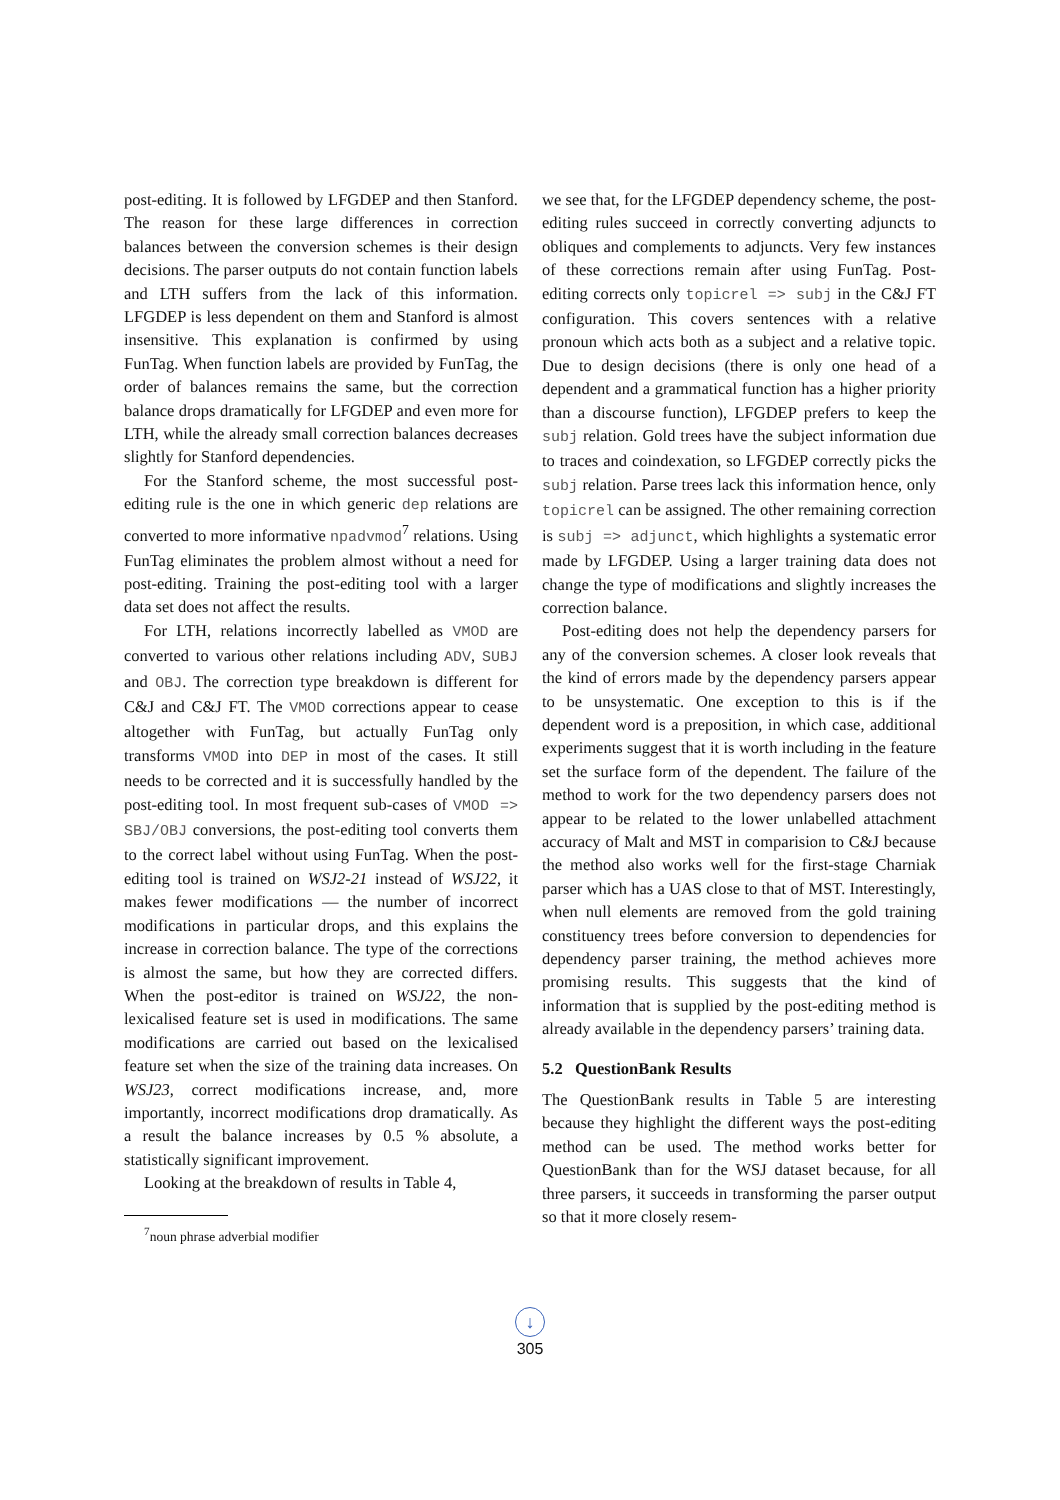post-editing. It is followed by LFGDEP and then Stanford. The reason for these large differences in correction balances between the conversion schemes is their design decisions. The parser outputs do not contain function labels and LTH suffers from the lack of this information. LFGDEP is less dependent on them and Stanford is almost insensitive. This explanation is confirmed by using FunTag. When function labels are provided by FunTag, the order of balances remains the same, but the correction balance drops dramatically for LFGDEP and even more for LTH, while the already small correction balances decreases slightly for Stanford dependencies.
For the Stanford scheme, the most successful post-editing rule is the one in which generic dep relations are converted to more informative npadvmod<sup>7</sup> relations. Using FunTag eliminates the problem almost without a need for post-editing. Training the post-editing tool with a larger data set does not affect the results.
For LTH, relations incorrectly labelled as VMOD are converted to various other relations including ADV, SUBJ and OBJ. The correction type breakdown is different for C&J and C&J FT. The VMOD corrections appear to cease altogether with FunTag, but actually FunTag only transforms VMOD into DEP in most of the cases. It still needs to be corrected and it is successfully handled by the post-editing tool. In most frequent sub-cases of VMOD => SBJ/OBJ conversions, the post-editing tool converts them to the correct label without using FunTag. When the post-editing tool is trained on WSJ2-21 instead of WSJ22, it makes fewer modifications — the number of incorrect modifications in particular drops, and this explains the increase in correction balance. The type of the corrections is almost the same, but how they are corrected differs. When the post-editor is trained on WSJ22, the non-lexicalised feature set is used in modifications. The same modifications are carried out based on the lexicalised feature set when the size of the training data increases. On WSJ23, correct modifications increase, and, more importantly, incorrect modifications drop dramatically. As a result the balance increases by 0.5 % absolute, a statistically significant improvement.
Looking at the breakdown of results in Table 4,
<sup>7</sup> noun phrase adverbial modifier
we see that, for the LFGDEP dependency scheme, the post-editing rules succeed in correctly converting adjuncts to obliques and complements to adjuncts. Very few instances of these corrections remain after using FunTag. Post-editing corrects only topicrel => subj in the C&J FT configuration. This covers sentences with a relative pronoun which acts both as a subject and a relative topic. Due to design decisions (there is only one head of a dependent and a grammatical function has a higher priority than a discourse function), LFGDEP prefers to keep the subj relation. Gold trees have the subject information due to traces and coindexation, so LFGDEP correctly picks the subj relation. Parse trees lack this information hence, only topicrel can be assigned. The other remaining correction is subj => adjunct, which highlights a systematic error made by LFGDEP. Using a larger training data does not change the type of modifications and slightly increases the correction balance.
Post-editing does not help the dependency parsers for any of the conversion schemes. A closer look reveals that the kind of errors made by the dependency parsers appear to be unsystematic. One exception to this is if the dependent word is a preposition, in which case, additional experiments suggest that it is worth including in the feature set the surface form of the dependent. The failure of the method to work for the two dependency parsers does not appear to be related to the lower unlabelled attachment accuracy of Malt and MST in comparision to C&J because the method also works well for the first-stage Charniak parser which has a UAS close to that of MST. Interestingly, when null elements are removed from the gold training constituency trees before conversion to dependencies for dependency parser training, the method achieves more promising results. This suggests that the kind of information that is supplied by the post-editing method is already available in the dependency parsers’ training data.
5.2 QuestionBank Results
The QuestionBank results in Table 5 are interesting because they highlight the different ways the post-editing method can be used. The method works better for QuestionBank than for the WSJ dataset because, for all three parsers, it succeeds in transforming the parser output so that it more closely resem-
↓
305